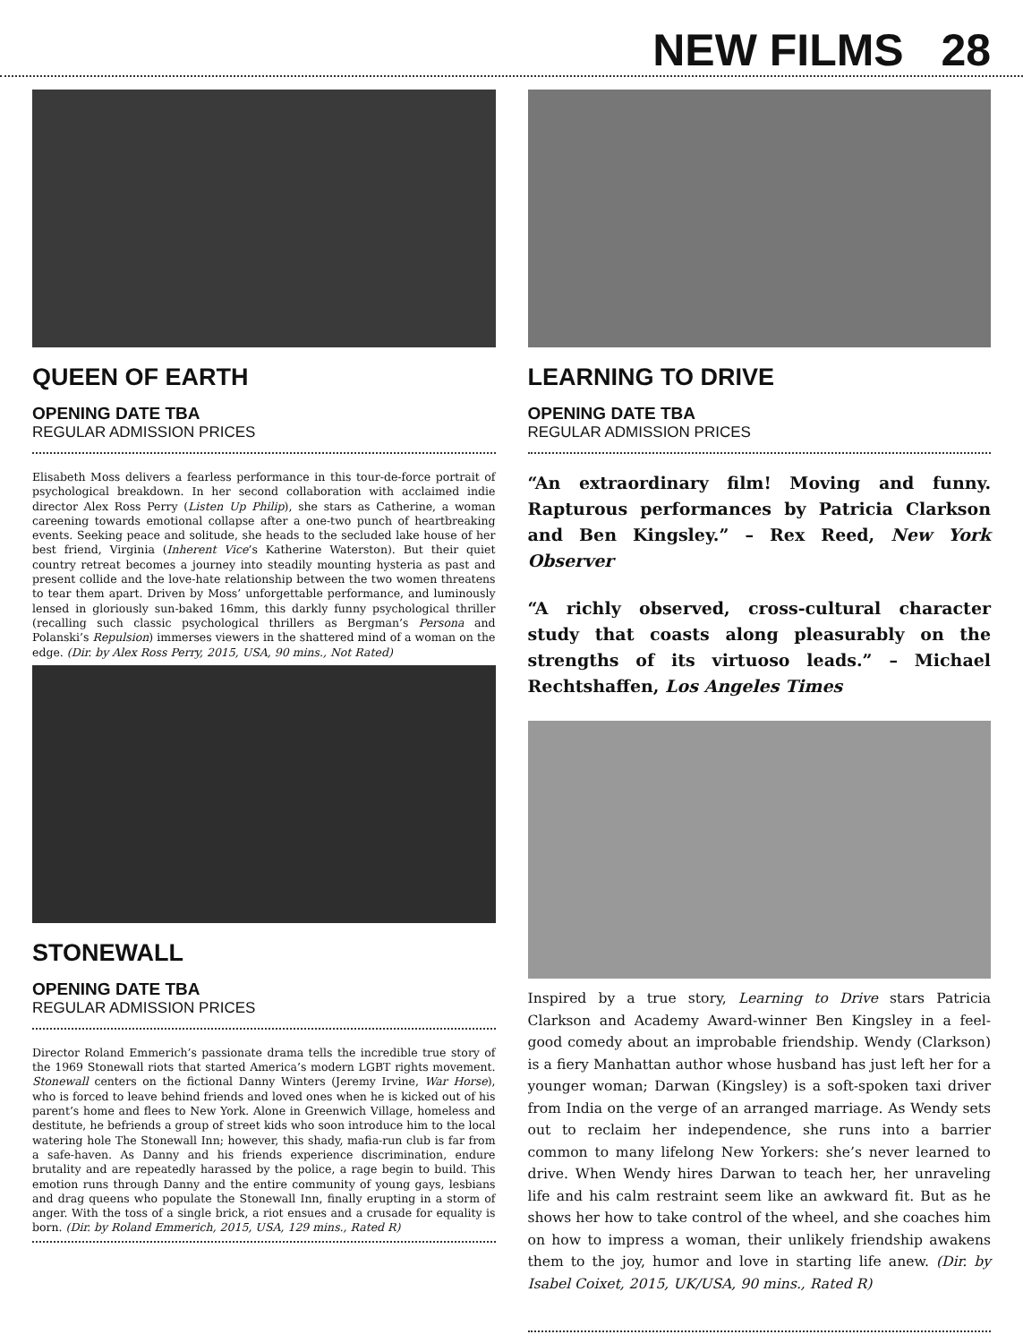NEW FILMS 28
QUEEN OF EARTH
OPENING DATE TBA
REGULAR ADMISSION PRICES
Elisabeth Moss delivers a fearless performance in this tour-de-force portrait of psychological breakdown. In her second collaboration with acclaimed indie director Alex Ross Perry (Listen Up Philip), she stars as Catherine, a woman careening towards emotional collapse after a one-two punch of heartbreaking events. Seeking peace and solitude, she heads to the secluded lake house of her best friend, Virginia (Inherent Vice’s Katherine Waterston). But their quiet country retreat becomes a journey into steadily mounting hysteria as past and present collide and the love-hate relationship between the two women threatens to tear them apart. Driven by Moss’ unforgettable performance, and luminously lensed in gloriously sun-baked 16mm, this darkly funny psychological thriller (recalling such classic psychological thrillers as Bergman’s Persona and Polanski’s Repulsion) immerses viewers in the shattered mind of a woman on the edge. (Dir. by Alex Ross Perry, 2015, USA, 90 mins., Not Rated)
STONEWALL
OPENING DATE TBA
REGULAR ADMISSION PRICES
Director Roland Emmerich’s passionate drama tells the incredible true story of the 1969 Stonewall riots that started America’s modern LGBT rights movement. Stonewall centers on the fictional Danny Winters (Jeremy Irvine, War Horse), who is forced to leave behind friends and loved ones when he is kicked out of his parent’s home and flees to New York. Alone in Greenwich Village, homeless and destitute, he befriends a group of street kids who soon introduce him to the local watering hole The Stonewall Inn; however, this shady, mafia-run club is far from a safe-haven. As Danny and his friends experience discrimination, endure brutality and are repeatedly harassed by the police, a rage begin to build. This emotion runs through Danny and the entire community of young gays, lesbians and drag queens who populate the Stonewall Inn, finally erupting in a storm of anger. With the toss of a single brick, a riot ensues and a crusade for equality is born. (Dir. by Roland Emmerich, 2015, USA, 129 mins., Rated R)
LEARNING TO DRIVE
OPENING DATE TBA
REGULAR ADMISSION PRICES
“An extraordinary film! Moving and funny. Rapturous performances by Patricia Clarkson and Ben Kingsley.” – Rex Reed, New York Observer
“A richly observed, cross-cultural character study that coasts along pleasurably on the strengths of its virtuoso leads.” – Michael Rechtshaffen, Los Angeles Times
Inspired by a true story, Learning to Drive stars Patricia Clarkson and Academy Award-winner Ben Kingsley in a feel-good comedy about an improbable friendship. Wendy (Clarkson) is a fiery Manhattan author whose husband has just left her for a younger woman; Darwan (Kingsley) is a soft-spoken taxi driver from India on the verge of an arranged marriage. As Wendy sets out to reclaim her independence, she runs into a barrier common to many lifelong New Yorkers: she’s never learned to drive. When Wendy hires Darwan to teach her, her unraveling life and his calm restraint seem like an awkward fit. But as he shows her how to take control of the wheel, and she coaches him on how to impress a woman, their unlikely friendship awakens them to the joy, humor and love in starting life anew. (Dir. by Isabel Coixet, 2015, UK/USA, 90 mins., Rated R)